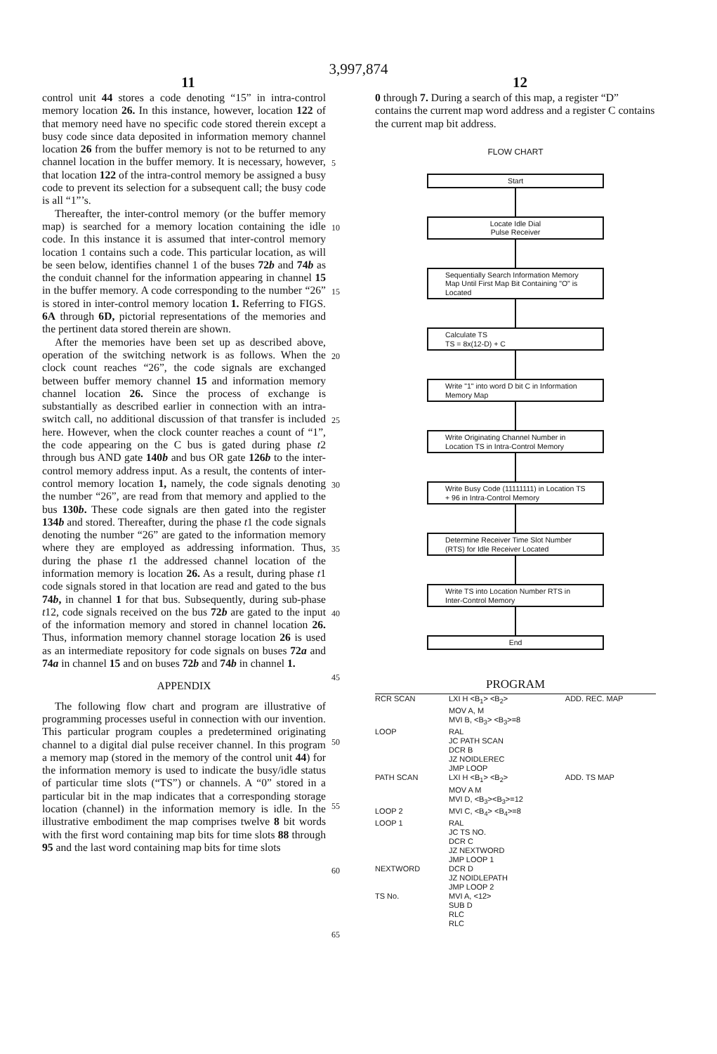3,997,874
11 12
control unit 44 stores a code denoting “15” in intra-control memory location 26. In this instance, however, location 122 of that memory need have no specific code stored therein except a busy code since data deposited in information memory channel location 26 from the buffer memory is not to be returned to any channel location in the buffer memory. It is necessary, however, that location 122 of the intra-control memory be assigned a busy code to prevent its selection for a subsequent call; the busy code is all “1”’s.
Thereafter, the inter-control memory (or the buffer memory map) is searched for a memory location containing the idle code. In this instance it is assumed that inter-control memory location 1 contains such a code. This particular location, as will be seen below, identifies channel 1 of the buses 72b and 74b as the conduit channel for the information appearing in channel 15 in the buffer memory. A code corresponding to the number “26” is stored in inter-control memory location 1. Referring to FIGS. 6A through 6D, pictorial representations of the memories and the pertinent data stored therein are shown.
After the memories have been set up as described above, operation of the switching network is as follows. When the clock count reaches “26”, the code signals are exchanged between buffer memory channel 15 and information memory channel location 26. Since the process of exchange is substantially as described earlier in connection with an intra-switch call, no additional discussion of that transfer is included here. However, when the clock counter reaches a count of “1”, the code appearing on the C bus is gated during phase t2 through bus AND gate 140b and bus OR gate 126b to the inter-control memory address input. As a result, the contents of inter-control memory location 1, namely, the code signals denoting the number “26”, are read from that memory and applied to the bus 130b. These code signals are then gated into the register 134b and stored. Thereafter, during the phase t1 the code signals denoting the number “26” are gated to the information memory where they are employed as addressing information. Thus, during the phase t1 the addressed channel location of the information memory is location 26. As a result, during phase t1 code signals stored in that location are read and gated to the bus 74b, in channel 1 for that bus. Subsequently, during sub-phase t12, code signals received on the bus 72b are gated to the input of the information memory and stored in channel location 26. Thus, information memory channel storage location 26 is used as an intermediate repository for code signals on buses 72a and 74a in channel 15 and on buses 72b and 74b in channel 1.
APPENDIX
The following flow chart and program are illustrative of programming processes useful in connection with our invention. This particular program couples a predetermined originating channel to a digital dial pulse receiver channel. In this program a memory map (stored in the memory of the control unit 44) for the information memory is used to indicate the busy/idle status of particular time slots (“TS”) or channels. A “0” stored in a particular bit in the map indicates that a corresponding storage location (channel) in the information memory is idle. In the illustrative embodiment the map comprises twelve 8 bit words with the first word containing map bits for time slots 88 through 95 and the last word containing map bits for time slots
5
10
15
20
25
30
35
40
45
50
55
60
65
0 through 7. During a search of this map, a register “D” contains the current map word address and a register C contains the current map bit address.
FLOW CHART
Start
Locate Idle Dial
Pulse Receiver
Sequentially Search Information Memory Map Until First Map Bit Containing "O" is Located
Calculate TS
TS = 8x(12-D) + C
Write "1" into word D bit C in Information Memory Map
Write Originating Channel Number in Location TS in Intra-Control Memory
Write Busy Code (11111111) in Location TS + 96 in Intra-Control Memory
Determine Receiver Time Slot Number (RTS) for Idle Receiver Located
Write TS into Location Number RTS in Inter-Control Memory
End
PROGRAM
| RCR SCAN | LXI H <B<sub>1</sub>> <B<sub>2</sub>> MOV A, M MVI B, <B<sub>3</sub>> <B<sub>3</sub>>=8 | ADD. REC. MAP |
| LOOP | RAL JC PATH SCAN DCR B JZ NOIDLEREC JMP LOOP | |
| PATH SCAN | LXI H <B<sub>1</sub>> <B<sub>2</sub>> MOV A M MVI D, <B<sub>3</sub>><B<sub>3</sub>>=12 | ADD. TS MAP |
| LOOP 2 | MVI C, <B<sub>4</sub>> <B<sub>4</sub>>=8 | |
| LOOP 1 | RAL JC TS NO. DCR C JZ NEXTWORD JMP LOOP 1 | |
| NEXTWORD | DCR D JZ NOIDLEPATH JMP LOOP 2 | |
| TS No. | MVI A, <12> SUB D RLC RLC | |